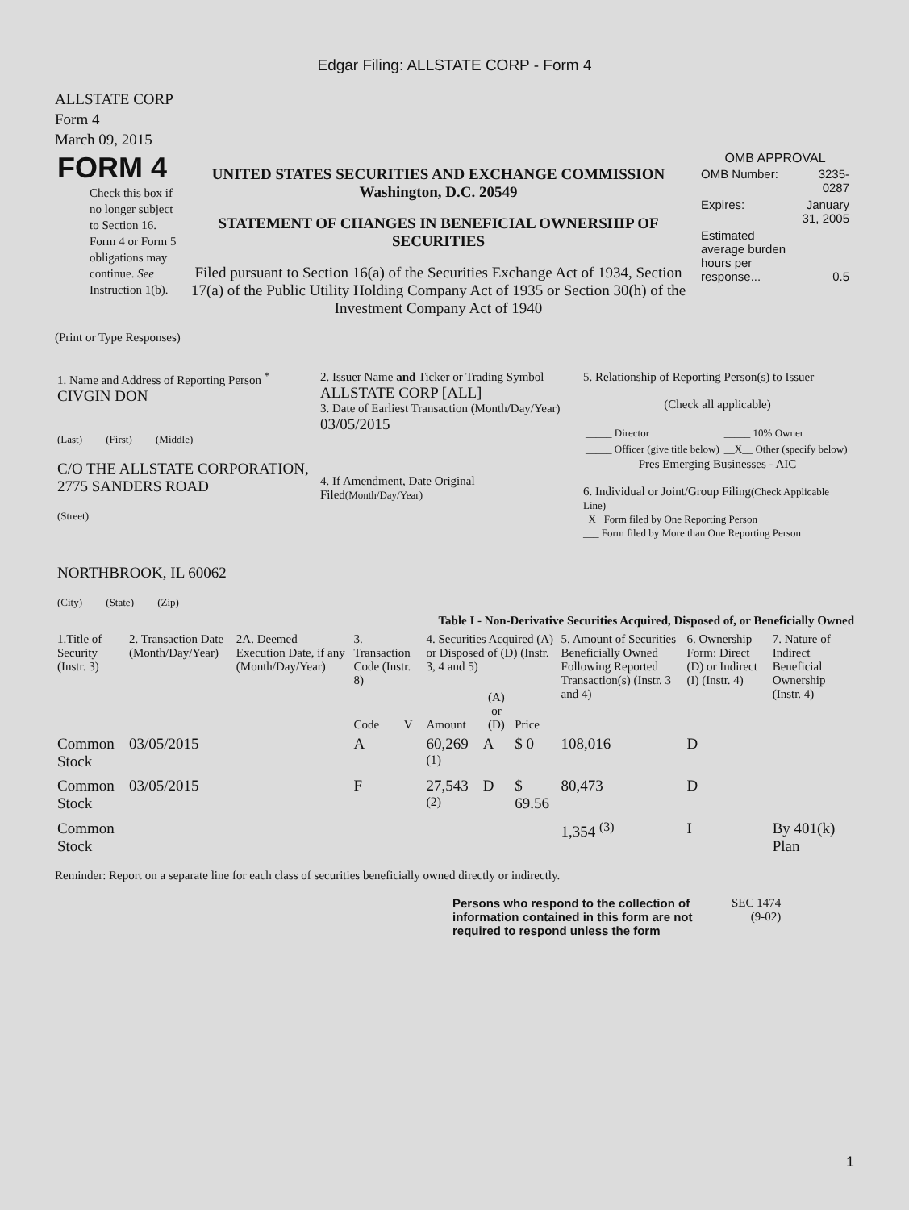Edgar Filing: ALLSTATE CORP - Form 4
ALLSTATE CORP
Form 4
March 09, 2015
| FORM 4 Check this box if no longer subject to Section 16. Form 4 or Form 5 obligations may continue. See Instruction 1(b). | UNITED STATES SECURITIES AND EXCHANGE COMMISSION Washington, D.C. 20549 STATEMENT OF CHANGES IN BENEFICIAL OWNERSHIP OF SECURITIES Filed pursuant to Section 16(a) of the Securities Exchange Act of 1934, Section 17(a) of the Public Utility Holding Company Act of 1935 or Section 30(h) of the Investment Company Act of 1940 | OMB APPROVAL / OMB Number: / 3235-0287 / / Expires: / January 31, 2005 / / Estimated average burden hours per response... / 0.5 / |
(Print or Type Responses)
| 1. Name and Address of Reporting Person <sup>*</sup> CIVGIN DON (Last) (First) (Middle) C/O THE ALLSTATE CORPORATION, 2775 SANDERS ROAD (Street) NORTHBROOK, IL 60062 (City) (State) (Zip) | 2. Issuer Name and Ticker or Trading Symbol ALLSTATE CORP [ALL] 3. Date of Earliest Transaction (Month/Day/Year) 03/05/2015 4. If Amendment, Date Original Filed (Month/Day/Year) | 5. Relationship of Reporting Person(s) to Issuer (Check all applicable) / _____ Director / _____ 10% Owner / / _____ Officer (give title below) / __X__ Other (specify below) / Pres Emerging Businesses - AIC 6. Individual or Joint/Group Filing (Check Applicable Line) _X_ Form filed by One Reporting Person ___ Form filed by More than One Reporting Person |
Table I - Non-Derivative Securities Acquired, Disposed of, or Beneficially Owned
| 1.Title of Security (Instr. 3) | 2. Transaction Date (Month/Day/Year) | 2A. Deemed Execution Date, if any (Month/Day/Year) | 3. Transaction Code (Instr. 8) | | 4. Securities Acquired (A) or Disposed of (D) (Instr. 3, 4 and 5) | | | 5. Amount of Securities Beneficially Owned Following Reported Transaction(s) (Instr. 3 and 4) | 6. Ownership Form: Direct (D) or Indirect (I) (Instr. 4) | 7. Nature of Indirect Beneficial Ownership (Instr. 4) |
| --- | --- | --- | --- | --- | --- | --- | --- | --- | --- | --- |
| | | | Code | V | Amount | (A) or (D) | Price | | | |
| Common Stock | 03/05/2015 | | A | | 60,269 <sup>(1)</sup> | A | $ 0 | 108,016 | D | |
| Common Stock | 03/05/2015 | | F | | 27,543 <sup>(2)</sup> | D | $ 69.56 | 80,473 | D | |
| Common Stock | | | | | | | | 1,354 <sup>(3)</sup> | I | By 401(k) Plan |
Reminder: Report on a separate line for each class of securities beneficially owned directly or indirectly.
| Persons who respond to the collection of information contained in this form are not required to respond unless the form | SEC 1474 (9-02) |
1